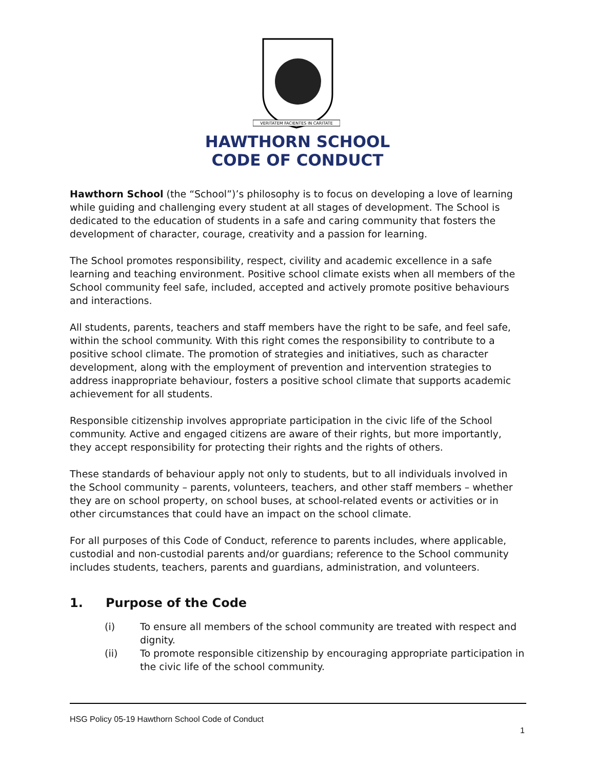VERITATEM FACIENTES IN CARITATE
HAWTHORN SCHOOL
CODE OF CONDUCT
Hawthorn School (the “School”)’s philosophy is to focus on developing a love of learning while guiding and challenging every student at all stages of development. The School is dedicated to the education of students in a safe and caring community that fosters the development of character, courage, creativity and a passion for learning.
The School promotes responsibility, respect, civility and academic excellence in a safe learning and teaching environment. Positive school climate exists when all members of the School community feel safe, included, accepted and actively promote positive behaviours and interactions.
All students, parents, teachers and staff members have the right to be safe, and feel safe, within the school community. With this right comes the responsibility to contribute to a positive school climate. The promotion of strategies and initiatives, such as character development, along with the employment of prevention and intervention strategies to address inappropriate behaviour, fosters a positive school climate that supports academic achievement for all students.
Responsible citizenship involves appropriate participation in the civic life of the School community. Active and engaged citizens are aware of their rights, but more importantly, they accept responsibility for protecting their rights and the rights of others.
These standards of behaviour apply not only to students, but to all individuals involved in the School community – parents, volunteers, teachers, and other staff members – whether they are on school property, on school buses, at school-related events or activities or in other circumstances that could have an impact on the school climate.
For all purposes of this Code of Conduct, reference to parents includes, where applicable, custodial and non-custodial parents and/or guardians; reference to the School community includes students, teachers, parents and guardians, administration, and volunteers.
1. Purpose of the Code
(i) To ensure all members of the school community are treated with respect and dignity.
(ii) To promote responsible citizenship by encouraging appropriate participation in the civic life of the school community.
HSG Policy 05-19 Hawthorn School Code of Conduct
1